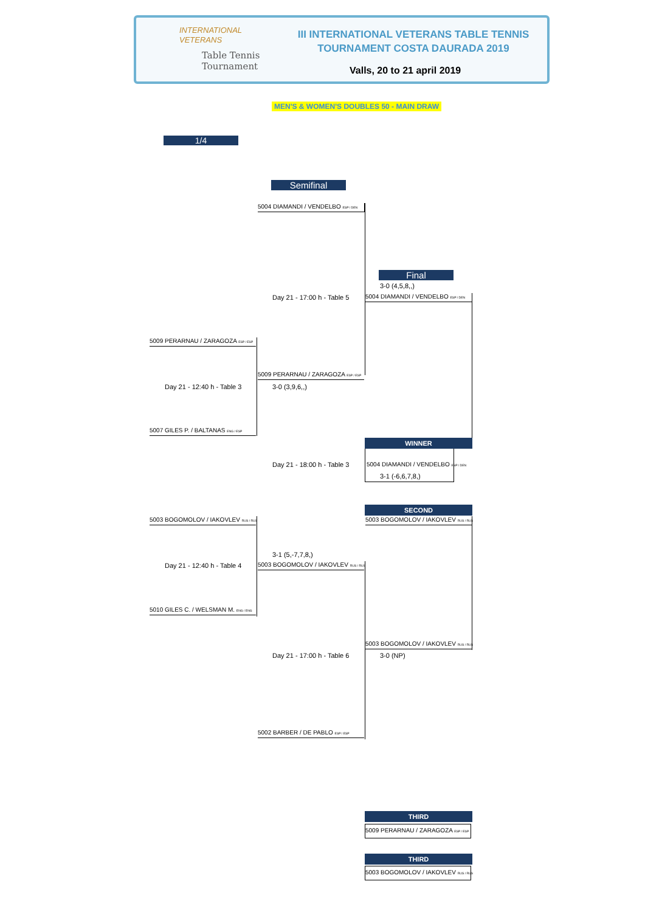INTERNATIONAL
VETERANS
Table Tennis
Tournament
III INTERNATIONAL VETERANS TABLE TENNIS
TOURNAMENT COSTA DAURADA 2019
Valls, 20 to 21 april 2019
MEN'S & WOMEN'S DOUBLES 50 - MAIN DRAW
1/4
Semifinal
Final
5004 DIAMANDI / VENDELBO ESP / DEN
3-0 (4,5,8,,)
Day 21 - 17:00 h - Table 5 5004 DIAMANDI / VENDELBO ESP / DEN
5009 PERARNAU / ZARAGOZA ESP / ESP
5009 PERARNAU / ZARAGOZA ESP / ESP
Day 21 - 12:40 h - Table 3 3-0 (3,9,6,,)
5007 GILES P. / BALTANAS ENG / ESP
WINNER
Day 21 - 18:00 h - Table 3
5004 DIAMANDI / VENDELBO ESP / DEN
3-1 (-6,6,7,8,)
SECOND
5003 BOGOMOLOV / IAKOVLEV RUS / RUS
5003 BOGOMOLOV / IAKOVLEV RUS / RUS
3-1 (5,-7,7,8,)
5003 BOGOMOLOV / IAKOVLEV RUS / RUS
Day 21 - 12:40 h - Table 4
5010 GILES C. / WELSMAN M. ENG / ENG
5003 BOGOMOLOV / IAKOVLEV RUS / RUS
Day 21 - 17:00 h - Table 6 3-0 (NP)
5002 BARBER / DE PABLO ESP / ESP
THIRD
5009 PERARNAU / ZARAGOZA ESP / ESP
THIRD
5003 BOGOMOLOV / IAKOVLEV RUS / RUS